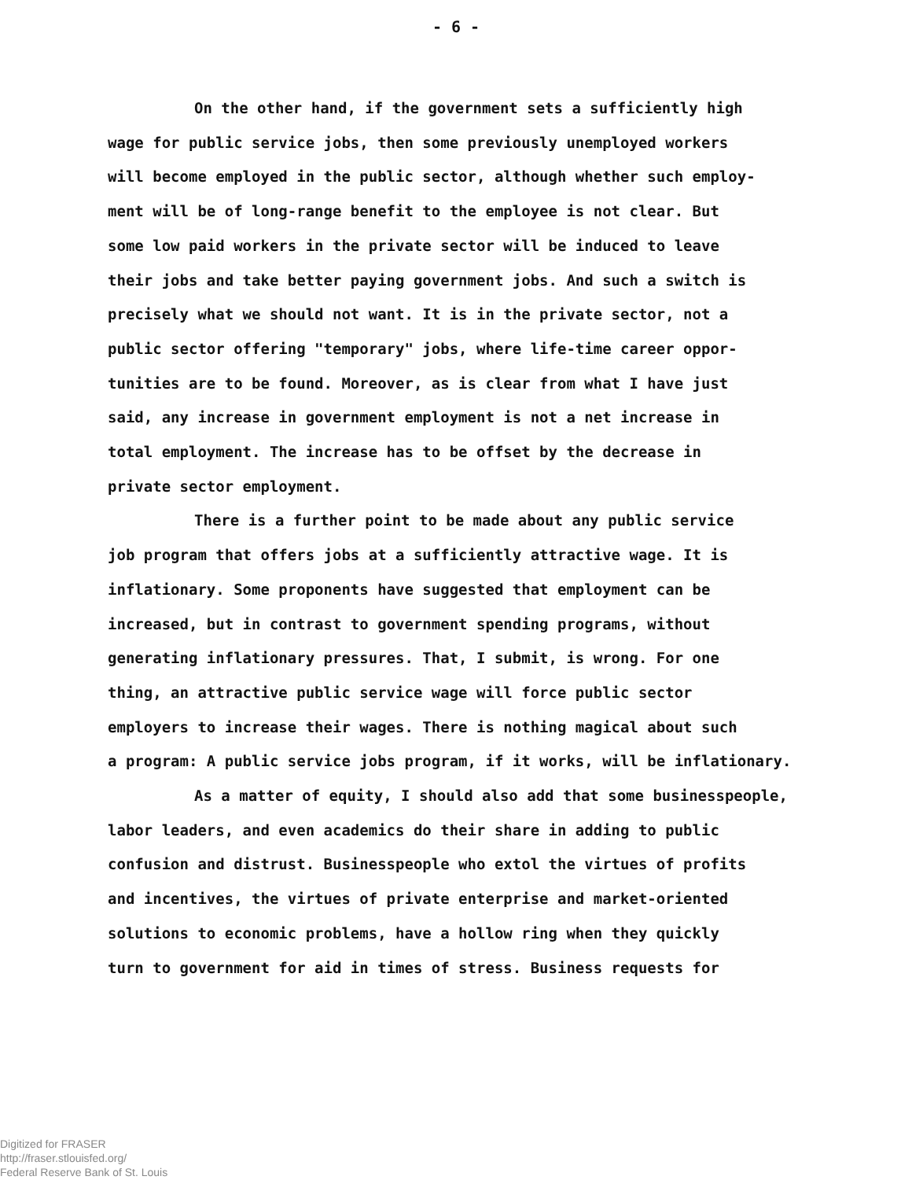- 6 -
On the other hand, if the government sets a sufficiently high
wage for public service jobs, then some previously unemployed workers
will become employed in the public sector, although whether such employ-
ment will be of long-range benefit to the employee is not clear. But
some low paid workers in the private sector will be induced to leave
their jobs and take better paying government jobs. And such a switch is
precisely what we should not want. It is in the private sector, not a
public sector offering "temporary" jobs, where life-time career oppor-
tunities are to be found. Moreover, as is clear from what I have just
said, any increase in government employment is not a net increase in
total employment. The increase has to be offset by the decrease in
private sector employment.
There is a further point to be made about any public service
job program that offers jobs at a sufficiently attractive wage. It is
inflationary. Some proponents have suggested that employment can be
increased, but in contrast to government spending programs, without
generating inflationary pressures. That, I submit, is wrong. For one
thing, an attractive public service wage will force public sector
employers to increase their wages. There is nothing magical about such
a program: A public service jobs program, if it works, will be inflationary.
As a matter of equity, I should also add that some businesspeople,
labor leaders, and even academics do their share in adding to public
confusion and distrust. Businesspeople who extol the virtues of profits
and incentives, the virtues of private enterprise and market-oriented
solutions to economic problems, have a hollow ring when they quickly
turn to government for aid in times of stress. Business requests for
Digitized for FRASER
http://fraser.stlouisfed.org/
Federal Reserve Bank of St. Louis